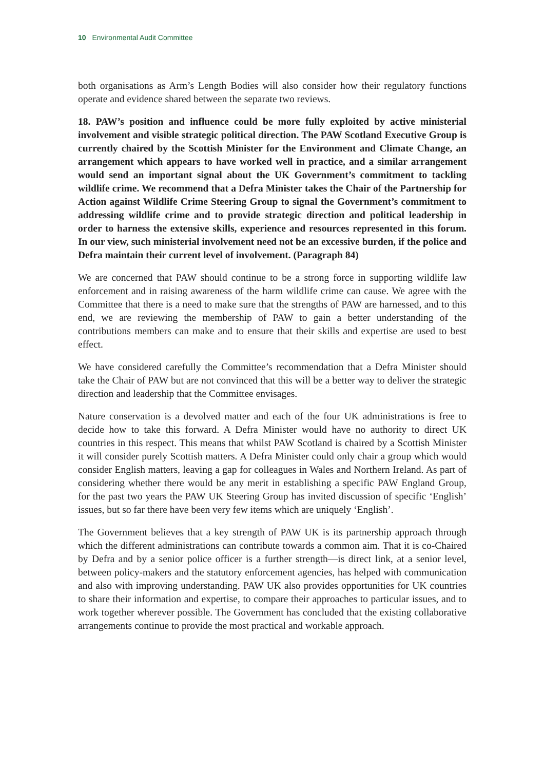10 Environmental Audit Committee
both organisations as Arm’s Length Bodies will also consider how their regulatory functions operate and evidence shared between the separate two reviews.
18. PAW’s position and influence could be more fully exploited by active ministerial involvement and visible strategic political direction. The PAW Scotland Executive Group is currently chaired by the Scottish Minister for the Environment and Climate Change, an arrangement which appears to have worked well in practice, and a similar arrangement would send an important signal about the UK Government’s commitment to tackling wildlife crime. We recommend that a Defra Minister takes the Chair of the Partnership for Action against Wildlife Crime Steering Group to signal the Government’s commitment to addressing wildlife crime and to provide strategic direction and political leadership in order to harness the extensive skills, experience and resources represented in this forum. In our view, such ministerial involvement need not be an excessive burden, if the police and Defra maintain their current level of involvement. (Paragraph 84)
We are concerned that PAW should continue to be a strong force in supporting wildlife law enforcement and in raising awareness of the harm wildlife crime can cause. We agree with the Committee that there is a need to make sure that the strengths of PAW are harnessed, and to this end, we are reviewing the membership of PAW to gain a better understanding of the contributions members can make and to ensure that their skills and expertise are used to best effect.
We have considered carefully the Committee’s recommendation that a Defra Minister should take the Chair of PAW but are not convinced that this will be a better way to deliver the strategic direction and leadership that the Committee envisages.
Nature conservation is a devolved matter and each of the four UK administrations is free to decide how to take this forward. A Defra Minister would have no authority to direct UK countries in this respect. This means that whilst PAW Scotland is chaired by a Scottish Minister it will consider purely Scottish matters. A Defra Minister could only chair a group which would consider English matters, leaving a gap for colleagues in Wales and Northern Ireland. As part of considering whether there would be any merit in establishing a specific PAW England Group, for the past two years the PAW UK Steering Group has invited discussion of specific ‘English’ issues, but so far there have been very few items which are uniquely ‘English’.
The Government believes that a key strength of PAW UK is its partnership approach through which the different administrations can contribute towards a common aim. That it is co-Chaired by Defra and by a senior police officer is a further strength—is direct link, at a senior level, between policy-makers and the statutory enforcement agencies, has helped with communication and also with improving understanding. PAW UK also provides opportunities for UK countries to share their information and expertise, to compare their approaches to particular issues, and to work together wherever possible. The Government has concluded that the existing collaborative arrangements continue to provide the most practical and workable approach.